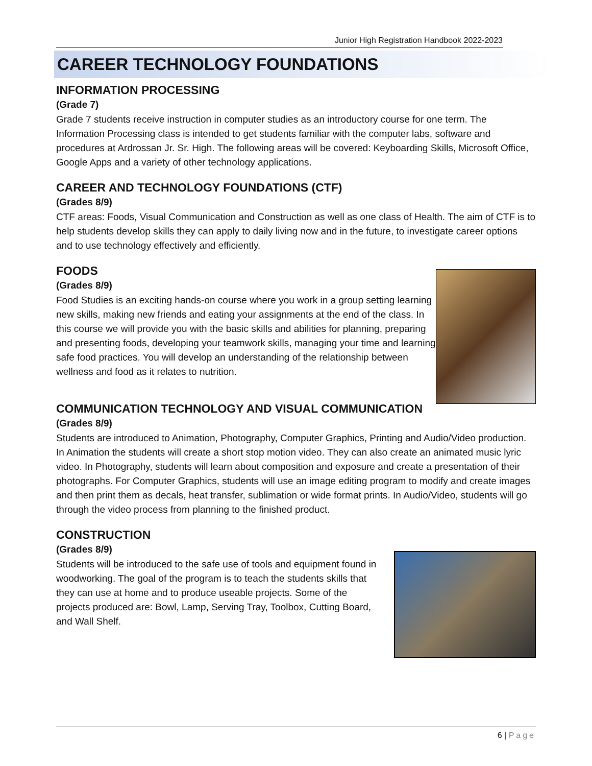Junior High Registration Handbook 2022-2023
CAREER TECHNOLOGY FOUNDATIONS
INFORMATION PROCESSING
(Grade 7)
Grade 7 students receive instruction in computer studies as an introductory course for one term. The Information Processing class is intended to get students familiar with the computer labs, software and procedures at Ardrossan Jr. Sr. High. The following areas will be covered: Keyboarding Skills, Microsoft Office, Google Apps and a variety of other technology applications.
CAREER AND TECHNOLOGY FOUNDATIONS (CTF)
(Grades 8/9)
CTF areas: Foods, Visual Communication and Construction as well as one class of Health. The aim of CTF is to help students develop skills they can apply to daily living now and in the future, to investigate career options and to use technology effectively and efficiently.
FOODS
(Grades 8/9)
Food Studies is an exciting hands-on course where you work in a group setting learning new skills, making new friends and eating your assignments at the end of the class. In this course we will provide you with the basic skills and abilities for planning, preparing and presenting foods, developing your teamwork skills, managing your time and learning safe food practices. You will develop an understanding of the relationship between wellness and food as it relates to nutrition.
COMMUNICATION TECHNOLOGY AND VISUAL COMMUNICATION
(Grades 8/9)
Students are introduced to Animation, Photography, Computer Graphics, Printing and Audio/Video production. In Animation the students will create a short stop motion video. They can also create an animated music lyric video. In Photography, students will learn about composition and exposure and create a presentation of their photographs. For Computer Graphics, students will use an image editing program to modify and create images and then print them as decals, heat transfer, sublimation or wide format prints. In Audio/Video, students will go through the video process from planning to the finished product.
CONSTRUCTION
(Grades 8/9)
Students will be introduced to the safe use of tools and equipment found in woodworking. The goal of the program is to teach the students skills that they can use at home and to produce useable projects. Some of the projects produced are: Bowl, Lamp, Serving Tray, Toolbox, Cutting Board, and Wall Shelf.
6 | Page